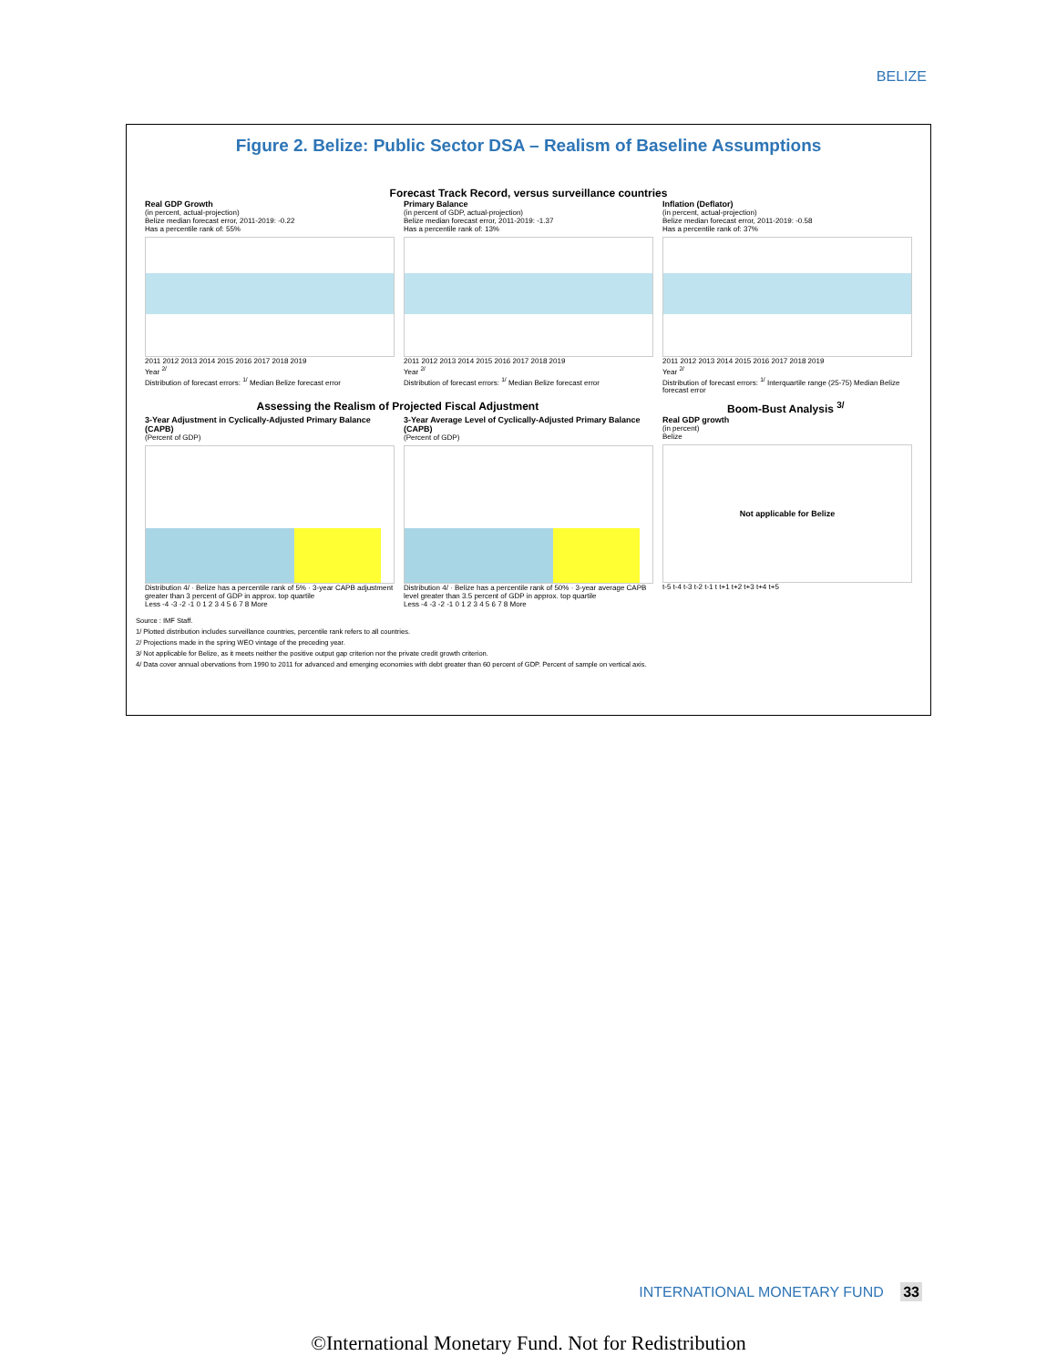BELIZE
Figure 2. Belize: Public Sector DSA – Realism of Baseline Assumptions
Forecast Track Record, versus surveillance countries
Real GDP Growth
(in percent, actual-projection)
Belize median forecast error, 2011-2019: -0.22
Has a percentile rank of: 55%
2011 2012 2013 2014 2015 2016 2017 2018 2019
Year <sup>2/</sup>
Distribution of forecast errors: <sup>1/</sup> Median Belize forecast error
Primary Balance
(in percent of GDP, actual-projection)
Belize median forecast error, 2011-2019: -1.37
Has a percentile rank of: 13%
2011 2012 2013 2014 2015 2016 2017 2018 2019
Year <sup>2/</sup>
Distribution of forecast errors: <sup>1/</sup> Median Belize forecast error
Inflation (Deflator)
(in percent, actual-projection)
Belize median forecast error, 2011-2019: -0.58
Has a percentile rank of: 37%
2011 2012 2013 2014 2015 2016 2017 2018 2019
Year <sup>2/</sup>
Distribution of forecast errors: <sup>1/</sup> Interquartile range (25-75) Median Belize forecast error
Assessing the Realism of Projected Fiscal Adjustment
Boom-Bust Analysis <sup>3/</sup>
3-Year Adjustment in Cyclically-Adjusted Primary Balance (CAPB)
(Percent of GDP)
Distribution 4/ · Belize has a percentile rank of 5% · 3-year CAPB adjustment greater than 3 percent of GDP in approx. top quartile
Less -4 -3 -2 -1 0 1 2 3 4 5 6 7 8 More
3-Year Average Level of Cyclically-Adjusted Primary Balance (CAPB)
(Percent of GDP)
Distribution 4/ · Belize has a percentile rank of 50% · 3-year average CAPB level greater than 3.5 percent of GDP in approx. top quartile
Less -4 -3 -2 -1 0 1 2 3 4 5 6 7 8 More
Real GDP growth
(in percent)
Belize
Not applicable for Belize
t-5 t-4 t-3 t-2 t-1 t t+1 t+2 t+3 t+4 t+5
Source : IMF Staff.
1/ Plotted distribution includes surveillance countries, percentile rank refers to all countries.
2/ Projections made in the spring WEO vintage of the preceding year.
3/ Not applicable for Belize, as it meets neither the positive output gap criterion nor the private credit growth criterion.
4/ Data cover annual obervations from 1990 to 2011 for advanced and emerging economies with debt greater than 60 percent of GDP. Percent of sample on vertical axis.
INTERNATIONAL MONETARY FUND 33
©International Monetary Fund. Not for Redistribution